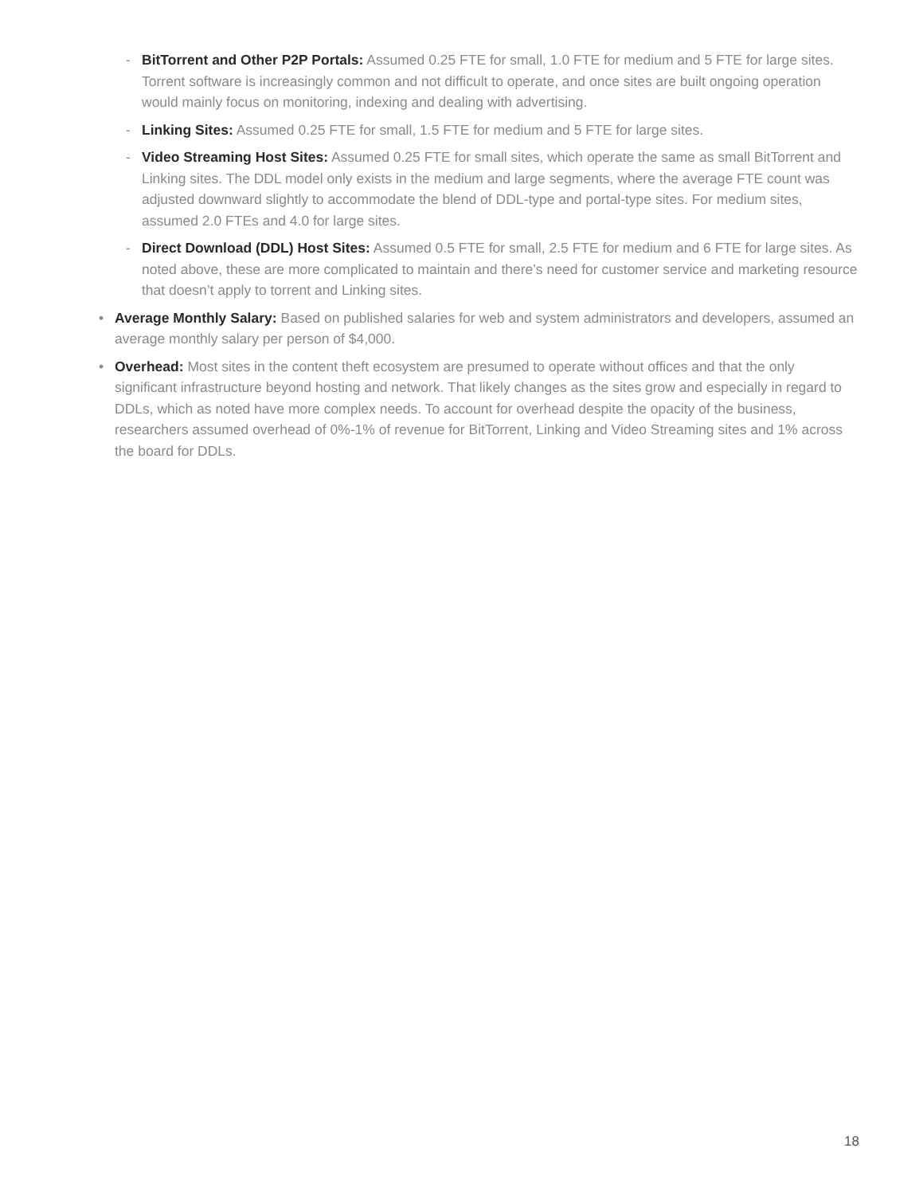- BitTorrent and Other P2P Portals: Assumed 0.25 FTE for small, 1.0 FTE for medium and 5 FTE for large sites. Torrent software is increasingly common and not difficult to operate, and once sites are built ongoing operation would mainly focus on monitoring, indexing and dealing with advertising.
- Linking Sites: Assumed 0.25 FTE for small, 1.5 FTE for medium and 5 FTE for large sites.
- Video Streaming Host Sites: Assumed 0.25 FTE for small sites, which operate the same as small BitTorrent and Linking sites. The DDL model only exists in the medium and large segments, where the average FTE count was adjusted downward slightly to accommodate the blend of DDL-type and portal-type sites. For medium sites, assumed 2.0 FTEs and 4.0 for large sites.
- Direct Download (DDL) Host Sites: Assumed 0.5 FTE for small, 2.5 FTE for medium and 6 FTE for large sites. As noted above, these are more complicated to maintain and there’s need for customer service and marketing resource that doesn’t apply to torrent and Linking sites.
• Average Monthly Salary: Based on published salaries for web and system administrators and developers, assumed an average monthly salary per person of $4,000.
• Overhead: Most sites in the content theft ecosystem are presumed to operate without offices and that the only significant infrastructure beyond hosting and network. That likely changes as the sites grow and especially in regard to DDLs, which as noted have more complex needs. To account for overhead despite the opacity of the business, researchers assumed overhead of 0%-1% of revenue for BitTorrent, Linking and Video Streaming sites and 1% across the board for DDLs.
18